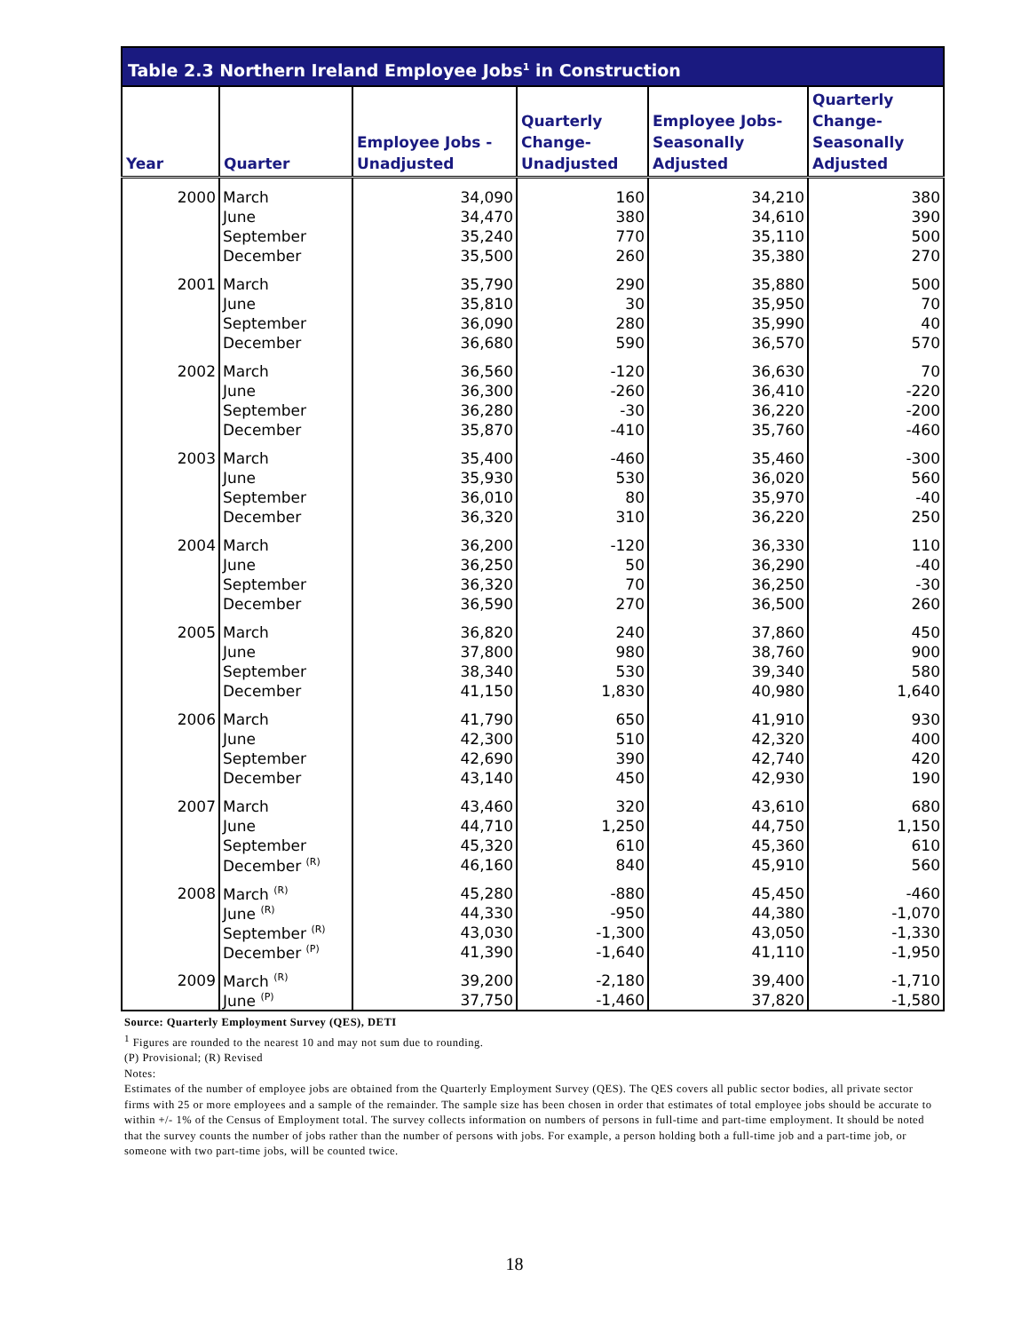Table 2.3 Northern Ireland Employee Jobs<sup>1</sup> in Construction
| Year | Quarter | Employee Jobs - Unadjusted | Quarterly Change- Unadjusted | Employee Jobs- Seasonally Adjusted | Quarterly Change- Seasonally Adjusted |
| --- | --- | --- | --- | --- | --- |
| 2000 | March | 34,090 | 160 | 34,210 | 380 |
| | June | 34,470 | 380 | 34,610 | 390 |
| | September | 35,240 | 770 | 35,110 | 500 |
| | December | 35,500 | 260 | 35,380 | 270 |
| 2001 | March | 35,790 | 290 | 35,880 | 500 |
| | June | 35,810 | 30 | 35,950 | 70 |
| | September | 36,090 | 280 | 35,990 | 40 |
| | December | 36,680 | 590 | 36,570 | 570 |
| 2002 | March | 36,560 | -120 | 36,630 | 70 |
| | June | 36,300 | -260 | 36,410 | -220 |
| | September | 36,280 | -30 | 36,220 | -200 |
| | December | 35,870 | -410 | 35,760 | -460 |
| 2003 | March | 35,400 | -460 | 35,460 | -300 |
| | June | 35,930 | 530 | 36,020 | 560 |
| | September | 36,010 | 80 | 35,970 | -40 |
| | December | 36,320 | 310 | 36,220 | 250 |
| 2004 | March | 36,200 | -120 | 36,330 | 110 |
| | June | 36,250 | 50 | 36,290 | -40 |
| | September | 36,320 | 70 | 36,250 | -30 |
| | December | 36,590 | 270 | 36,500 | 260 |
| 2005 | March | 36,820 | 240 | 37,860 | 450 |
| | June | 37,800 | 980 | 38,760 | 900 |
| | September | 38,340 | 530 | 39,340 | 580 |
| | December | 41,150 | 1,830 | 40,980 | 1,640 |
| 2006 | March | 41,790 | 650 | 41,910 | 930 |
| | June | 42,300 | 510 | 42,320 | 400 |
| | September | 42,690 | 390 | 42,740 | 420 |
| | December | 43,140 | 450 | 42,930 | 190 |
| 2007 | March | 43,460 | 320 | 43,610 | 680 |
| | June | 44,710 | 1,250 | 44,750 | 1,150 |
| | September | 45,320 | 610 | 45,360 | 610 |
| | December <sup>(R)</sup> | 46,160 | 840 | 45,910 | 560 |
| 2008 | March <sup>(R)</sup> | 45,280 | -880 | 45,450 | -460 |
| | June <sup>(R)</sup> | 44,330 | -950 | 44,380 | -1,070 |
| | September <sup>(R)</sup> | 43,030 | -1,300 | 43,050 | -1,330 |
| | December <sup>(P)</sup> | 41,390 | -1,640 | 41,110 | -1,950 |
| 2009 | March <sup>(R)</sup> | 39,200 | -2,180 | 39,400 | -1,710 |
| | June <sup>(P)</sup> | 37,750 | -1,460 | 37,820 | -1,580 |
Source: Quarterly Employment Survey (QES), DETI
<sup>1</sup> Figures are rounded to the nearest 10 and may not sum due to rounding.
(P) Provisional; (R) Revised
Notes:
Estimates of the number of employee jobs are obtained from the Quarterly Employment Survey (QES). The QES covers all public sector bodies, all private sector firms with 25 or more employees and a sample of the remainder. The sample size has been chosen in order that estimates of total employee jobs should be accurate to within +/- 1% of the Census of Employment total. The survey collects information on numbers of persons in full-time and part-time employment. It should be noted that the survey counts the number of jobs rather than the number of persons with jobs. For example, a person holding both a full-time job and a part-time job, or someone with two part-time jobs, will be counted twice.
18